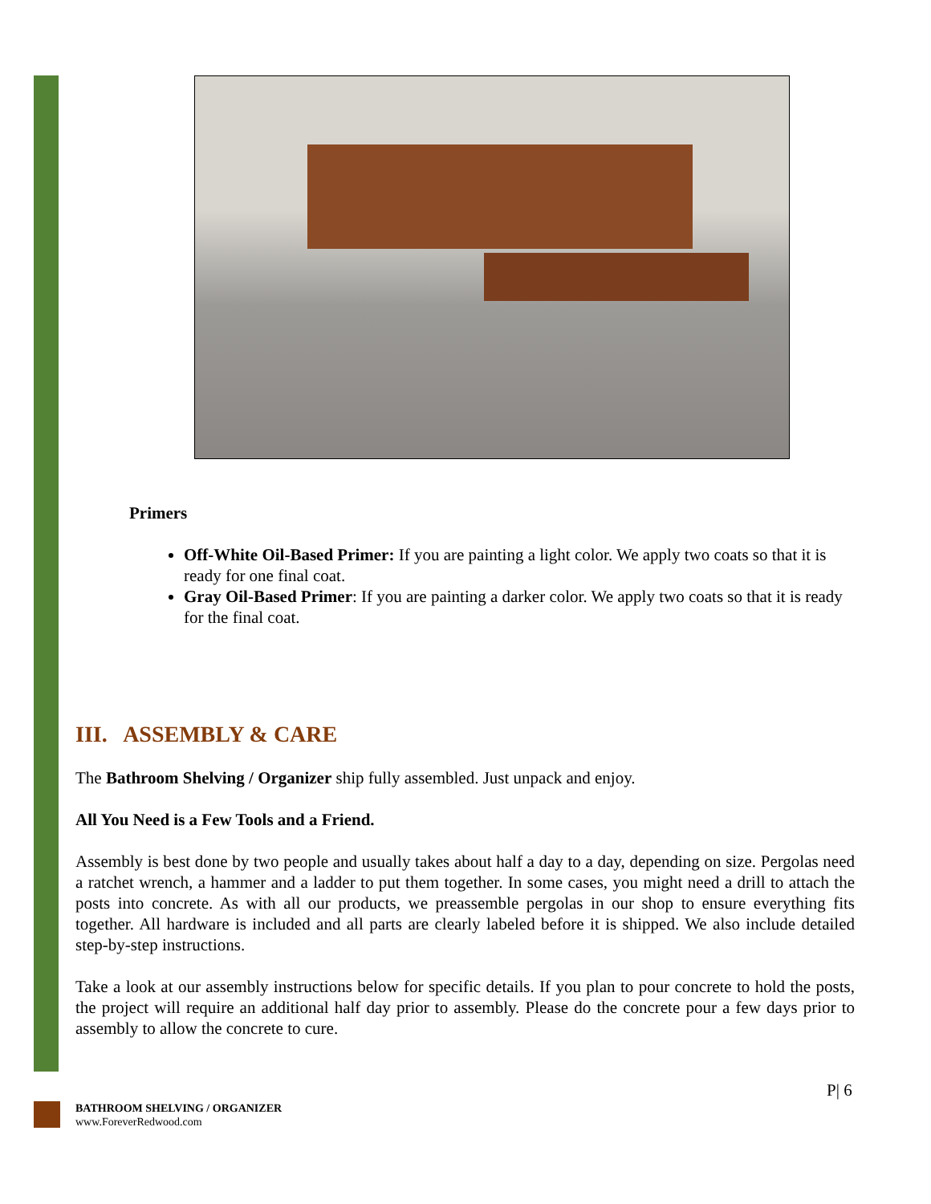Primers
Off-White Oil-Based Primer: If you are painting a light color. We apply two coats so that it is ready for one final coat.
Gray Oil-Based Primer: If you are painting a darker color. We apply two coats so that it is ready for the final coat.
III. ASSEMBLY & CARE
The Bathroom Shelving / Organizer ship fully assembled. Just unpack and enjoy.
All You Need is a Few Tools and a Friend.
Assembly is best done by two people and usually takes about half a day to a day, depending on size. Pergolas need a ratchet wrench, a hammer and a ladder to put them together. In some cases, you might need a drill to attach the posts into concrete. As with all our products, we preassemble pergolas in our shop to ensure everything fits together. All hardware is included and all parts are clearly labeled before it is shipped. We also include detailed step-by-step instructions.
Take a look at our assembly instructions below for specific details. If you plan to pour concrete to hold the posts, the project will require an additional half day prior to assembly. Please do the concrete pour a few days prior to assembly to allow the concrete to cure.
P| 6
BATHROOM SHELVING / ORGANIZER
www.ForeverRedwood.com